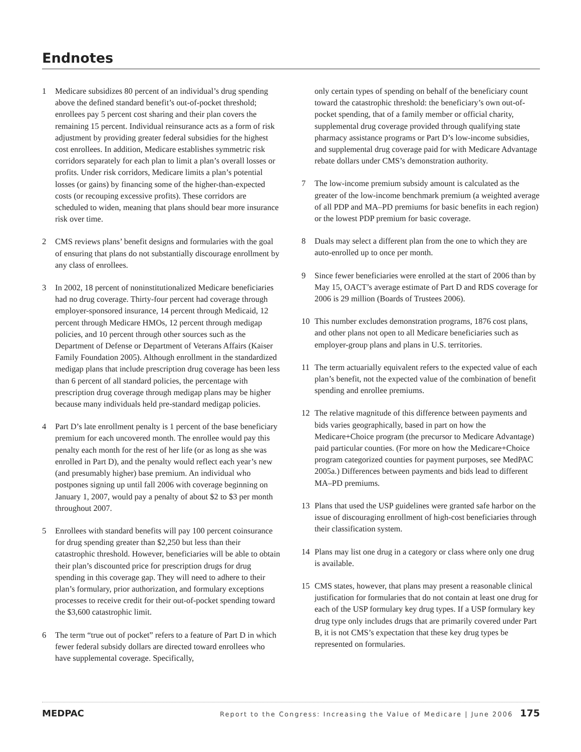Endnotes
1 Medicare subsidizes 80 percent of an individual’s drug spending above the defined standard benefit’s out-of-pocket threshold; enrollees pay 5 percent cost sharing and their plan covers the remaining 15 percent. Individual reinsurance acts as a form of risk adjustment by providing greater federal subsidies for the highest cost enrollees. In addition, Medicare establishes symmetric risk corridors separately for each plan to limit a plan’s overall losses or profits. Under risk corridors, Medicare limits a plan’s potential losses (or gains) by financing some of the higher-than-expected costs (or recouping excessive profits). These corridors are scheduled to widen, meaning that plans should bear more insurance risk over time.
2 CMS reviews plans’ benefit designs and formularies with the goal of ensuring that plans do not substantially discourage enrollment by any class of enrollees.
3 In 2002, 18 percent of noninstitutionalized Medicare beneficiaries had no drug coverage. Thirty-four percent had coverage through employer-sponsored insurance, 14 percent through Medicaid, 12 percent through Medicare HMOs, 12 percent through medigap policies, and 10 percent through other sources such as the Department of Defense or Department of Veterans Affairs (Kaiser Family Foundation 2005). Although enrollment in the standardized medigap plans that include prescription drug coverage has been less than 6 percent of all standard policies, the percentage with prescription drug coverage through medigap plans may be higher because many individuals held pre-standard medigap policies.
4 Part D’s late enrollment penalty is 1 percent of the base beneficiary premium for each uncovered month. The enrollee would pay this penalty each month for the rest of her life (or as long as she was enrolled in Part D), and the penalty would reflect each year’s new (and presumably higher) base premium. An individual who postpones signing up until fall 2006 with coverage beginning on January 1, 2007, would pay a penalty of about $2 to $3 per month throughout 2007.
5 Enrollees with standard benefits will pay 100 percent coinsurance for drug spending greater than $2,250 but less than their catastrophic threshold. However, beneficiaries will be able to obtain their plan’s discounted price for prescription drugs for drug spending in this coverage gap. They will need to adhere to their plan’s formulary, prior authorization, and formulary exceptions processes to receive credit for their out-of-pocket spending toward the $3,600 catastrophic limit.
6 The term “true out of pocket” refers to a feature of Part D in which fewer federal subsidy dollars are directed toward enrollees who have supplemental coverage. Specifically,
only certain types of spending on behalf of the beneficiary count toward the catastrophic threshold: the beneficiary’s own out-of-pocket spending, that of a family member or official charity, supplemental drug coverage provided through qualifying state pharmacy assistance programs or Part D’s low-income subsidies, and supplemental drug coverage paid for with Medicare Advantage rebate dollars under CMS’s demonstration authority.
7 The low-income premium subsidy amount is calculated as the greater of the low-income benchmark premium (a weighted average of all PDP and MA–PD premiums for basic benefits in each region) or the lowest PDP premium for basic coverage.
8 Duals may select a different plan from the one to which they are auto-enrolled up to once per month.
9 Since fewer beneficiaries were enrolled at the start of 2006 than by May 15, OACT’s average estimate of Part D and RDS coverage for 2006 is 29 million (Boards of Trustees 2006).
10 This number excludes demonstration programs, 1876 cost plans, and other plans not open to all Medicare beneficiaries such as employer-group plans and plans in U.S. territories.
11 The term actuarially equivalent refers to the expected value of each plan’s benefit, not the expected value of the combination of benefit spending and enrollee premiums.
12 The relative magnitude of this difference between payments and bids varies geographically, based in part on how the Medicare+Choice program (the precursor to Medicare Advantage) paid particular counties. (For more on how the Medicare+Choice program categorized counties for payment purposes, see MedPAC 2005a.) Differences between payments and bids lead to different MA–PD premiums.
13 Plans that used the USP guidelines were granted safe harbor on the issue of discouraging enrollment of high-cost beneficiaries through their classification system.
14 Plans may list one drug in a category or class where only one drug is available.
15 CMS states, however, that plans may present a reasonable clinical justification for formularies that do not contain at least one drug for each of the USP formulary key drug types. If a USP formulary key drug type only includes drugs that are primarily covered under Part B, it is not CMS’s expectation that these key drug types be represented on formularies.
MEDPAC Report to the Congress: Increasing the Value of Medicare | June 2006 175